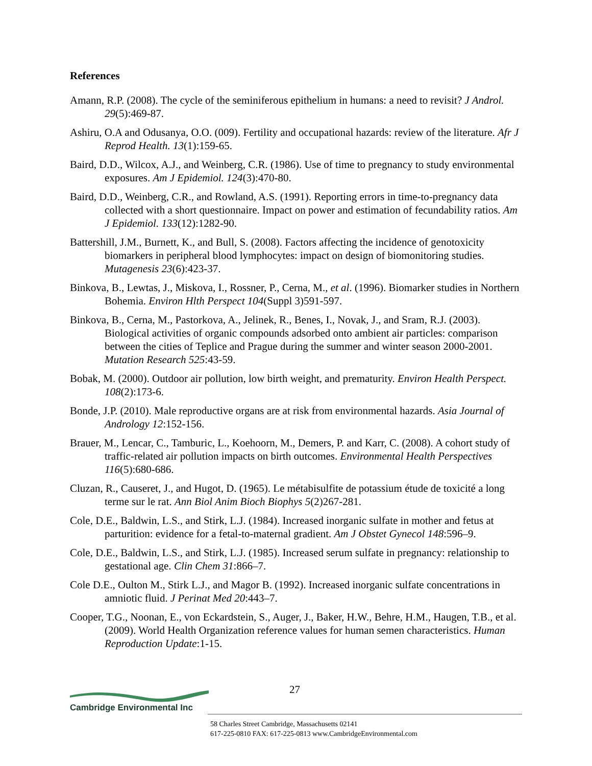References
Amann, R.P. (2008). The cycle of the seminiferous epithelium in humans: a need to revisit? J Androl. 29(5):469-87.
Ashiru, O.A and Odusanya, O.O. (009). Fertility and occupational hazards: review of the literature. Afr J Reprod Health. 13(1):159-65.
Baird, D.D., Wilcox, A.J., and Weinberg, C.R. (1986). Use of time to pregnancy to study environmental exposures. Am J Epidemiol. 124(3):470-80.
Baird, D.D., Weinberg, C.R., and Rowland, A.S. (1991). Reporting errors in time-to-pregnancy data collected with a short questionnaire. Impact on power and estimation of fecundability ratios. Am J Epidemiol. 133(12):1282-90.
Battershill, J.M., Burnett, K., and Bull, S. (2008). Factors affecting the incidence of genotoxicity biomarkers in peripheral blood lymphocytes: impact on design of biomonitoring studies. Mutagenesis 23(6):423-37.
Binkova, B., Lewtas, J., Miskova, I., Rossner, P., Cerna, M., et al. (1996). Biomarker studies in Northern Bohemia. Environ Hlth Perspect 104(Suppl 3)591-597.
Binkova, B., Cerna, M., Pastorkova, A., Jelinek, R., Benes, I., Novak, J., and Sram, R.J. (2003). Biological activities of organic compounds adsorbed onto ambient air particles: comparison between the cities of Teplice and Prague during the summer and winter season 2000-2001. Mutation Research 525:43-59.
Bobak, M. (2000). Outdoor air pollution, low birth weight, and prematurity. Environ Health Perspect. 108(2):173-6.
Bonde, J.P. (2010). Male reproductive organs are at risk from environmental hazards. Asia Journal of Andrology 12:152-156.
Brauer, M., Lencar, C., Tamburic, L., Koehoorn, M., Demers, P. and Karr, C. (2008). A cohort study of traffic-related air pollution impacts on birth outcomes. Environmental Health Perspectives 116(5):680-686.
Cluzan, R., Causeret, J., and Hugot, D. (1965). Le métabisulfite de potassium étude de toxicité a long terme sur le rat. Ann Biol Anim Bioch Biophys 5(2)267-281.
Cole, D.E., Baldwin, L.S., and Stirk, L.J. (1984). Increased inorganic sulfate in mother and fetus at parturition: evidence for a fetal-to-maternal gradient. Am J Obstet Gynecol 148:596–9.
Cole, D.E., Baldwin, L.S., and Stirk, L.J. (1985). Increased serum sulfate in pregnancy: relationship to gestational age. Clin Chem 31:866–7.
Cole D.E., Oulton M., Stirk L.J., and Magor B. (1992). Increased inorganic sulfate concentrations in amniotic fluid. J Perinat Med 20:443–7.
Cooper, T.G., Noonan, E., von Eckardstein, S., Auger, J., Baker, H.W., Behre, H.M., Haugen, T.B., et al. (2009). World Health Organization reference values for human semen characteristics. Human Reproduction Update:1-15.
27
Cambridge Environmental Inc
58 Charles Street Cambridge, Massachusetts 02141
617-225-0810 FAX: 617-225-0813 www.CambridgeEnvironmental.com